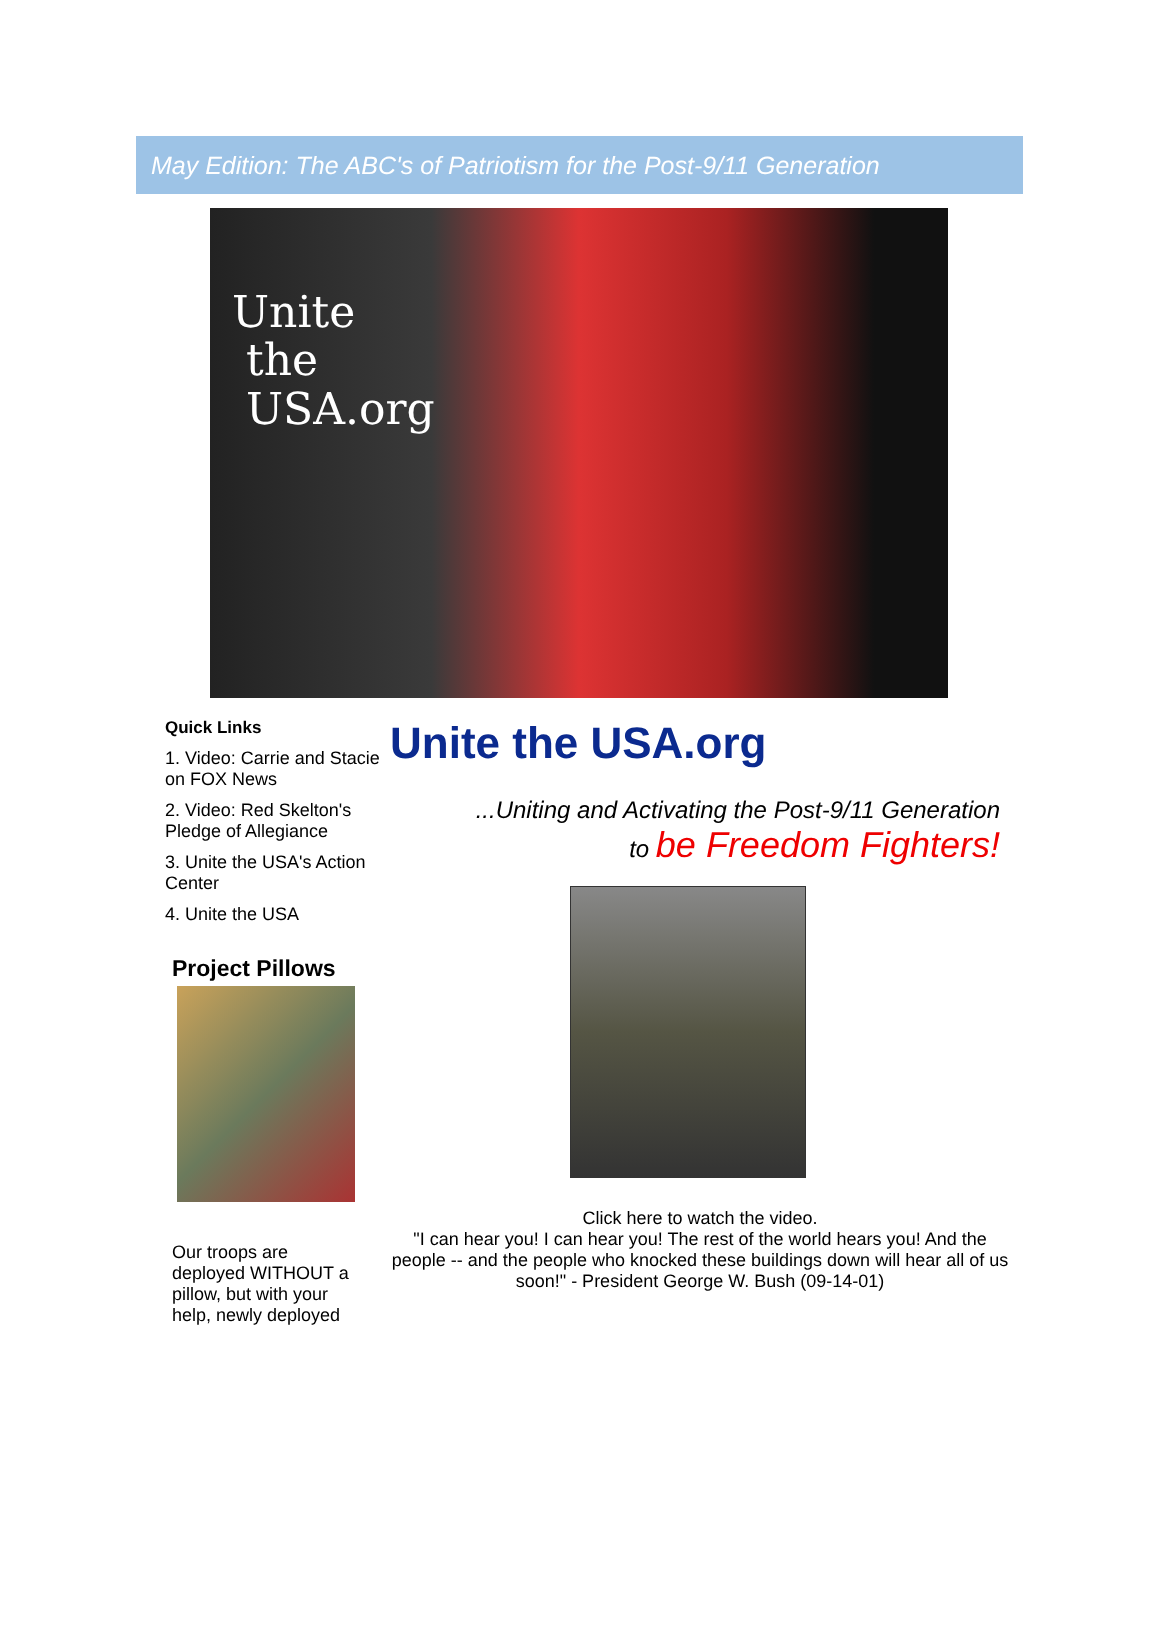May Edition: The ABC's of Patriotism for the Post-9/11 Generation
Unite
the
USA.org
Quick Links
1. Video: Carrie and Stacie on FOX News
2. Video: Red Skelton's Pledge of Allegiance
3. Unite the USA's Action Center
4. Unite the USA
Project Pillows
Our troops are deployed WITHOUT a pillow, but with your help, newly deployed
Unite the USA.org
...Uniting and Activating the Post-9/11 Generation
to be Freedom Fighters!
Click here to watch the video.
"I can hear you! I can hear you! The rest of the world hears you! And the people -- and the people who knocked these buildings down will hear all of us soon!" - President George W. Bush (09-14-01)